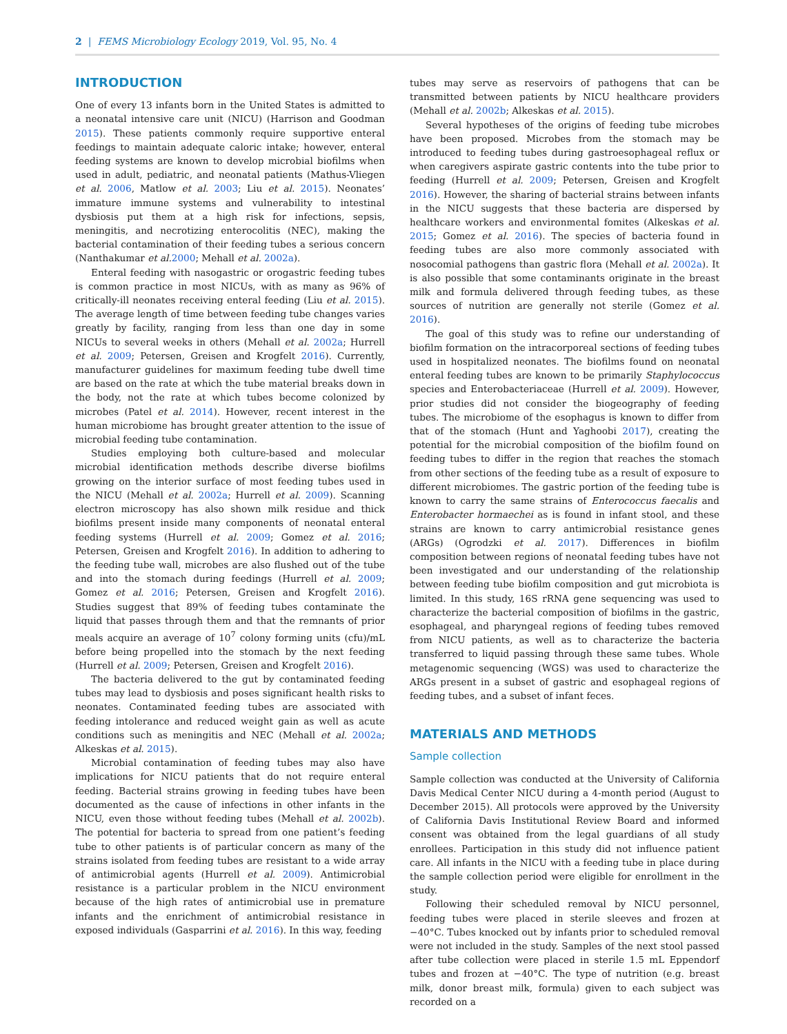2 | FEMS Microbiology Ecology 2019, Vol. 95, No. 4
INTRODUCTION
One of every 13 infants born in the United States is admitted to a neonatal intensive care unit (NICU) (Harrison and Goodman 2015). These patients commonly require supportive enteral feedings to maintain adequate caloric intake; however, enteral feeding systems are known to develop microbial biofilms when used in adult, pediatric, and neonatal patients (Mathus-Vliegen et al. 2006, Matlow et al. 2003; Liu et al. 2015). Neonates’ immature immune systems and vulnerability to intestinal dysbiosis put them at a high risk for infections, sepsis, meningitis, and necrotizing enterocolitis (NEC), making the bacterial contamination of their feeding tubes a serious concern (Nanthakumar et al. 2000; Mehall et al. 2002a).
Enteral feeding with nasogastric or orogastric feeding tubes is common practice in most NICUs, with as many as 96% of critically-ill neonates receiving enteral feeding (Liu et al. 2015). The average length of time between feeding tube changes varies greatly by facility, ranging from less than one day in some NICUs to several weeks in others (Mehall et al. 2002a; Hurrell et al. 2009; Petersen, Greisen and Krogfelt 2016). Currently, manufacturer guidelines for maximum feeding tube dwell time are based on the rate at which the tube material breaks down in the body, not the rate at which tubes become colonized by microbes (Patel et al. 2014). However, recent interest in the human microbiome has brought greater attention to the issue of microbial feeding tube contamination.
Studies employing both culture-based and molecular microbial identification methods describe diverse biofilms growing on the interior surface of most feeding tubes used in the NICU (Mehall et al. 2002a; Hurrell et al. 2009). Scanning electron microscopy has also shown milk residue and thick biofilms present inside many components of neonatal enteral feeding systems (Hurrell et al. 2009; Gomez et al. 2016; Petersen, Greisen and Krogfelt 2016). In addition to adhering to the feeding tube wall, microbes are also flushed out of the tube and into the stomach during feedings (Hurrell et al. 2009; Gomez et al. 2016; Petersen, Greisen and Krogfelt 2016). Studies suggest that 89% of feeding tubes contaminate the liquid that passes through them and that the remnants of prior meals acquire an average of 10<sup>7</sup> colony forming units (cfu)/mL before being propelled into the stomach by the next feeding (Hurrell et al. 2009; Petersen, Greisen and Krogfelt 2016).
The bacteria delivered to the gut by contaminated feeding tubes may lead to dysbiosis and poses significant health risks to neonates. Contaminated feeding tubes are associated with feeding intolerance and reduced weight gain as well as acute conditions such as meningitis and NEC (Mehall et al. 2002a; Alkeskas et al. 2015).
Microbial contamination of feeding tubes may also have implications for NICU patients that do not require enteral feeding. Bacterial strains growing in feeding tubes have been documented as the cause of infections in other infants in the NICU, even those without feeding tubes (Mehall et al. 2002b). The potential for bacteria to spread from one patient’s feeding tube to other patients is of particular concern as many of the strains isolated from feeding tubes are resistant to a wide array of antimicrobial agents (Hurrell et al. 2009). Antimicrobial resistance is a particular problem in the NICU environment because of the high rates of antimicrobial use in premature infants and the enrichment of antimicrobial resistance in exposed individuals (Gasparrini et al. 2016). In this way, feeding
tubes may serve as reservoirs of pathogens that can be transmitted between patients by NICU healthcare providers (Mehall et al. 2002b; Alkeskas et al. 2015).
Several hypotheses of the origins of feeding tube microbes have been proposed. Microbes from the stomach may be introduced to feeding tubes during gastroesophageal reflux or when caregivers aspirate gastric contents into the tube prior to feeding (Hurrell et al. 2009; Petersen, Greisen and Krogfelt 2016). However, the sharing of bacterial strains between infants in the NICU suggests that these bacteria are dispersed by healthcare workers and environmental fomites (Alkeskas et al. 2015; Gomez et al. 2016). The species of bacteria found in feeding tubes are also more commonly associated with nosocomial pathogens than gastric flora (Mehall et al. 2002a). It is also possible that some contaminants originate in the breast milk and formula delivered through feeding tubes, as these sources of nutrition are generally not sterile (Gomez et al. 2016).
The goal of this study was to refine our understanding of biofilm formation on the intracorporeal sections of feeding tubes used in hospitalized neonates. The biofilms found on neonatal enteral feeding tubes are known to be primarily Staphylococcus species and Enterobacteriaceae (Hurrell et al. 2009). However, prior studies did not consider the biogeography of feeding tubes. The microbiome of the esophagus is known to differ from that of the stomach (Hunt and Yaghoobi 2017), creating the potential for the microbial composition of the biofilm found on feeding tubes to differ in the region that reaches the stomach from other sections of the feeding tube as a result of exposure to different microbiomes. The gastric portion of the feeding tube is known to carry the same strains of Enterococcus faecalis and Enterobacter hormaechei as is found in infant stool, and these strains are known to carry antimicrobial resistance genes (ARGs) (Ogrodzki et al. 2017). Differences in biofilm composition between regions of neonatal feeding tubes have not been investigated and our understanding of the relationship between feeding tube biofilm composition and gut microbiota is limited. In this study, 16S rRNA gene sequencing was used to characterize the bacterial composition of biofilms in the gastric, esophageal, and pharyngeal regions of feeding tubes removed from NICU patients, as well as to characterize the bacteria transferred to liquid passing through these same tubes. Whole metagenomic sequencing (WGS) was used to characterize the ARGs present in a subset of gastric and esophageal regions of feeding tubes, and a subset of infant feces.
MATERIALS AND METHODS
Sample collection
Sample collection was conducted at the University of California Davis Medical Center NICU during a 4-month period (August to December 2015). All protocols were approved by the University of California Davis Institutional Review Board and informed consent was obtained from the legal guardians of all study enrollees. Participation in this study did not influence patient care. All infants in the NICU with a feeding tube in place during the sample collection period were eligible for enrollment in the study.
Following their scheduled removal by NICU personnel, feeding tubes were placed in sterile sleeves and frozen at −40°C. Tubes knocked out by infants prior to scheduled removal were not included in the study. Samples of the next stool passed after tube collection were placed in sterile 1.5 mL Eppendorf tubes and frozen at −40°C. The type of nutrition (e.g. breast milk, donor breast milk, formula) given to each subject was recorded on a